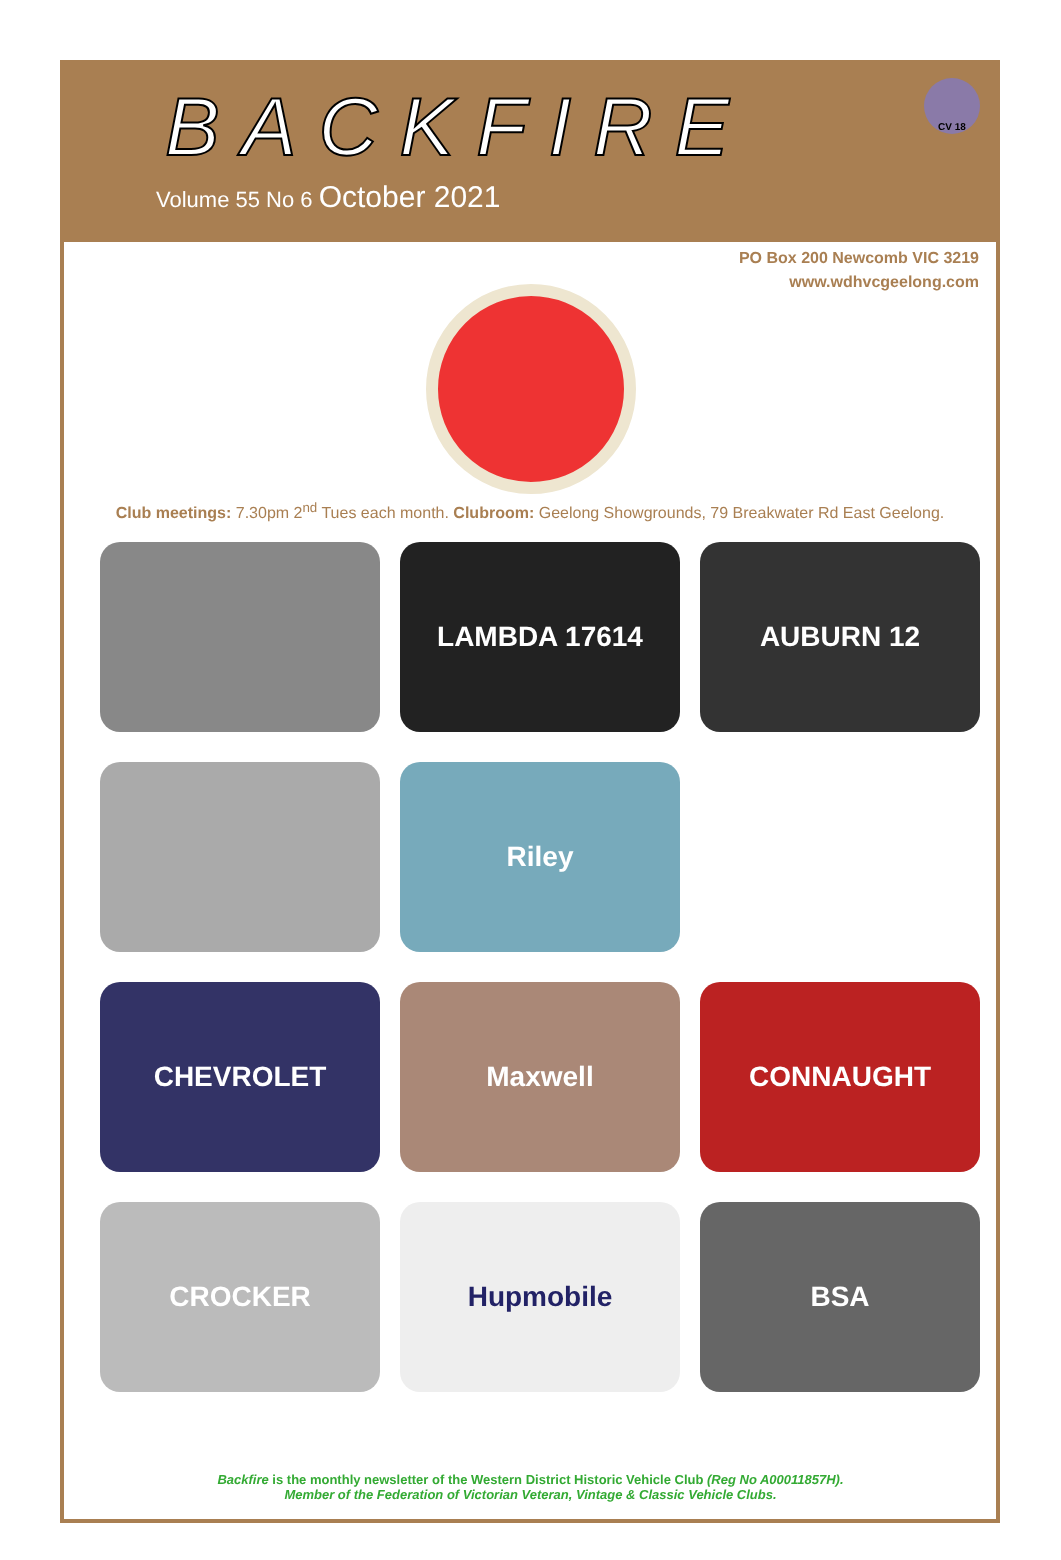BACKFIRE
Volume 55 No 6 October 2021
CV 18
PO Box 200 Newcomb VIC 3219
www.wdhvcgeelong.com
Club meetings: 7.30pm 2<sup>nd</sup> Tues each month. Clubroom: Geelong Showgrounds, 79 Breakwater Rd East Geelong.
LAMBDA 17614
AUBURN 12
Riley
CHEVROLET
Maxwell
CONNAUGHT
CROCKER
Hupmobile
BSA
Backfire is the monthly newsletter of the Western District Historic Vehicle Club (Reg No A00011857H).
Member of the Federation of Victorian Veteran, Vintage & Classic Vehicle Clubs.